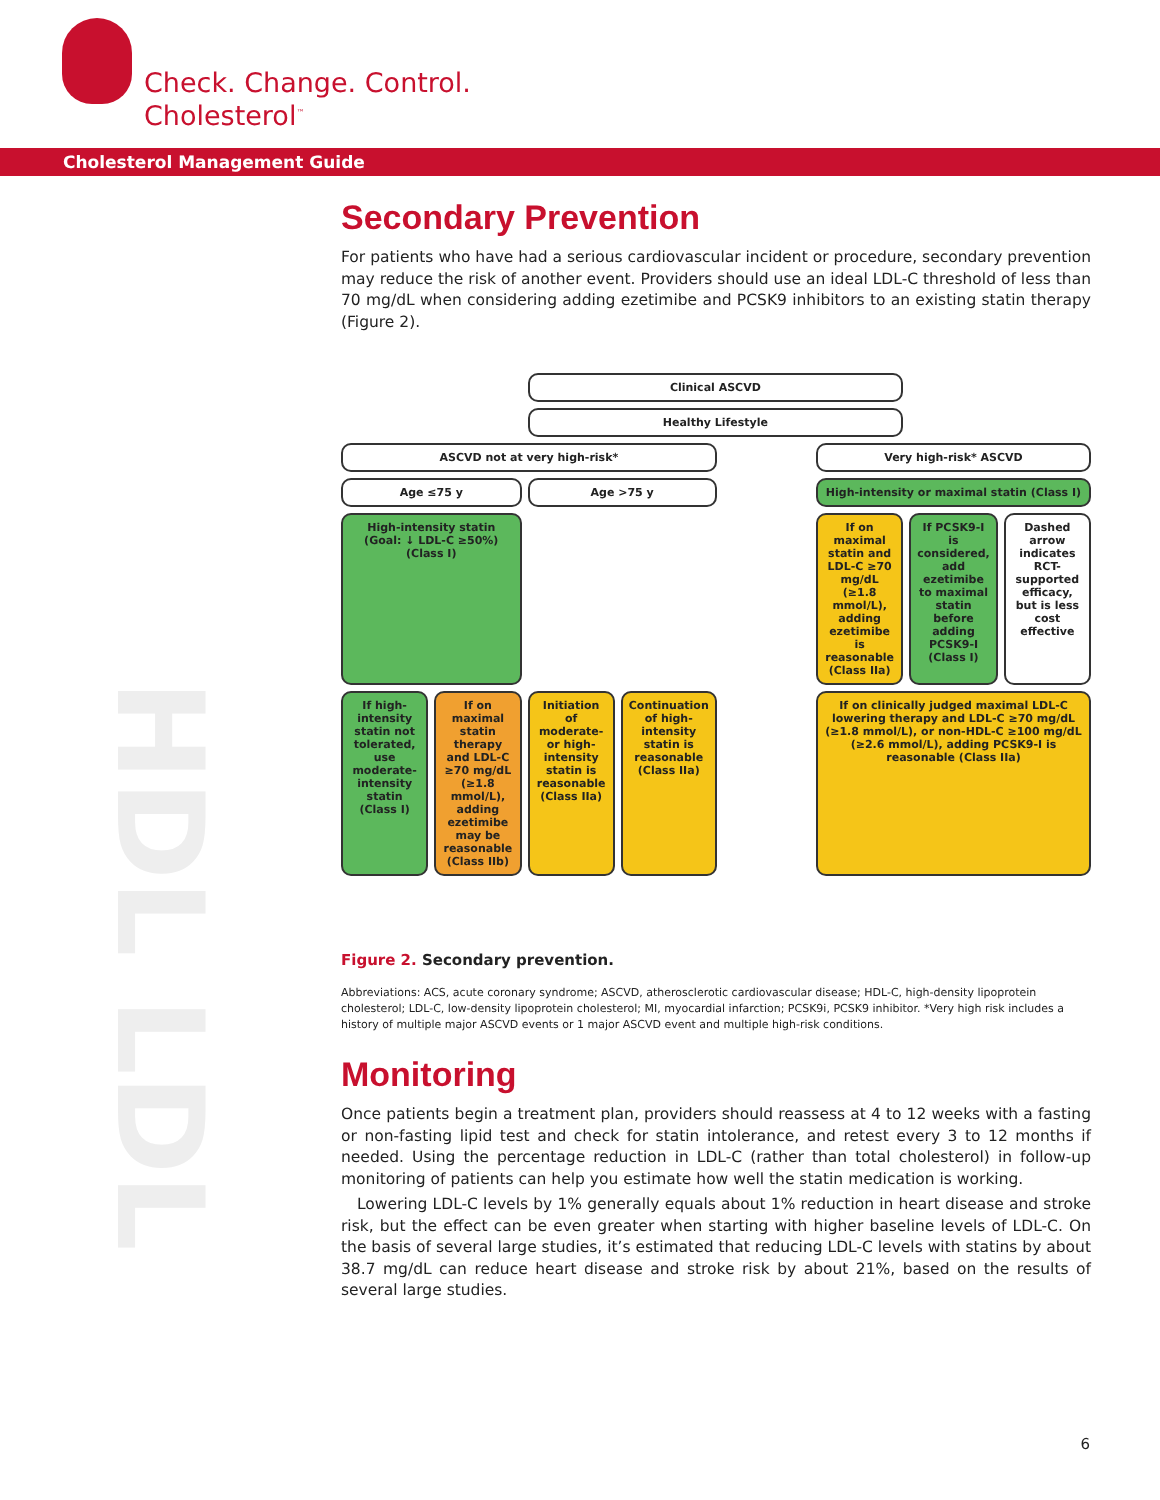Check. Change. Control.
Cholesterol<sup>™</sup>
Cholesterol Management Guide
HDL LDL
Secondary Prevention
For patients who have had a serious cardiovascular incident or procedure, secondary prevention may reduce the risk of another event. Providers should use an ideal LDL-C threshold of less than 70 mg/dL when considering adding ezetimibe and PCSK9 inhibitors to an existing statin therapy (Figure 2).
Clinical ASCVD
Healthy Lifestyle
ASCVD not at very high-risk*
Very high-risk* ASCVD
Age ≤75 y
Age >75 y
High-intensity or maximal statin (Class I)
High-intensity statin (Goal: ↓ LDL-C ≥50%) (Class I)
If on maximal statin and LDL-C ≥70 mg/dL (≥1.8 mmol/L), adding ezetimibe is reasonable (Class IIa)
If PCSK9-I is considered, add ezetimibe to maximal statin before adding PCSK9-I (Class I)
Dashed arrow indicates RCT-supported efficacy, but is less cost effective
If high-intensity statin not tolerated, use moderate-intensity statin (Class I)
If on maximal statin therapy and LDL-C ≥70 mg/dL (≥1.8 mmol/L), adding ezetimibe may be reasonable (Class IIb)
Initiation of moderate- or high-intensity statin is reasonable (Class IIa)
Continuation of high-intensity statin is reasonable (Class IIa)
If on clinically judged maximal LDL-C lowering therapy and LDL-C ≥70 mg/dL (≥1.8 mmol/L), or non-HDL-C ≥100 mg/dL (≥2.6 mmol/L), adding PCSK9-I is reasonable (Class IIa)
Figure 2. Secondary prevention.
Abbreviations: ACS, acute coronary syndrome; ASCVD, atherosclerotic cardiovascular disease; HDL-C, high-density lipoprotein cholesterol; LDL-C, low-density lipoprotein cholesterol; MI, myocardial infarction; PCSK9i, PCSK9 inhibitor. *Very high risk includes a history of multiple major ASCVD events or 1 major ASCVD event and multiple high-risk conditions.
Monitoring
Once patients begin a treatment plan, providers should reassess at 4 to 12 weeks with a fasting or non-fasting lipid test and check for statin intolerance, and retest every 3 to 12 months if needed. Using the percentage reduction in LDL-C (rather than total cholesterol) in follow-up monitoring of patients can help you estimate how well the statin medication is working.
Lowering LDL-C levels by 1% generally equals about 1% reduction in heart disease and stroke risk, but the effect can be even greater when starting with higher baseline levels of LDL-C. On the basis of several large studies, it’s estimated that reducing LDL-C levels with statins by about 38.7 mg/dL can reduce heart disease and stroke risk by about 21%, based on the results of several large studies.
6